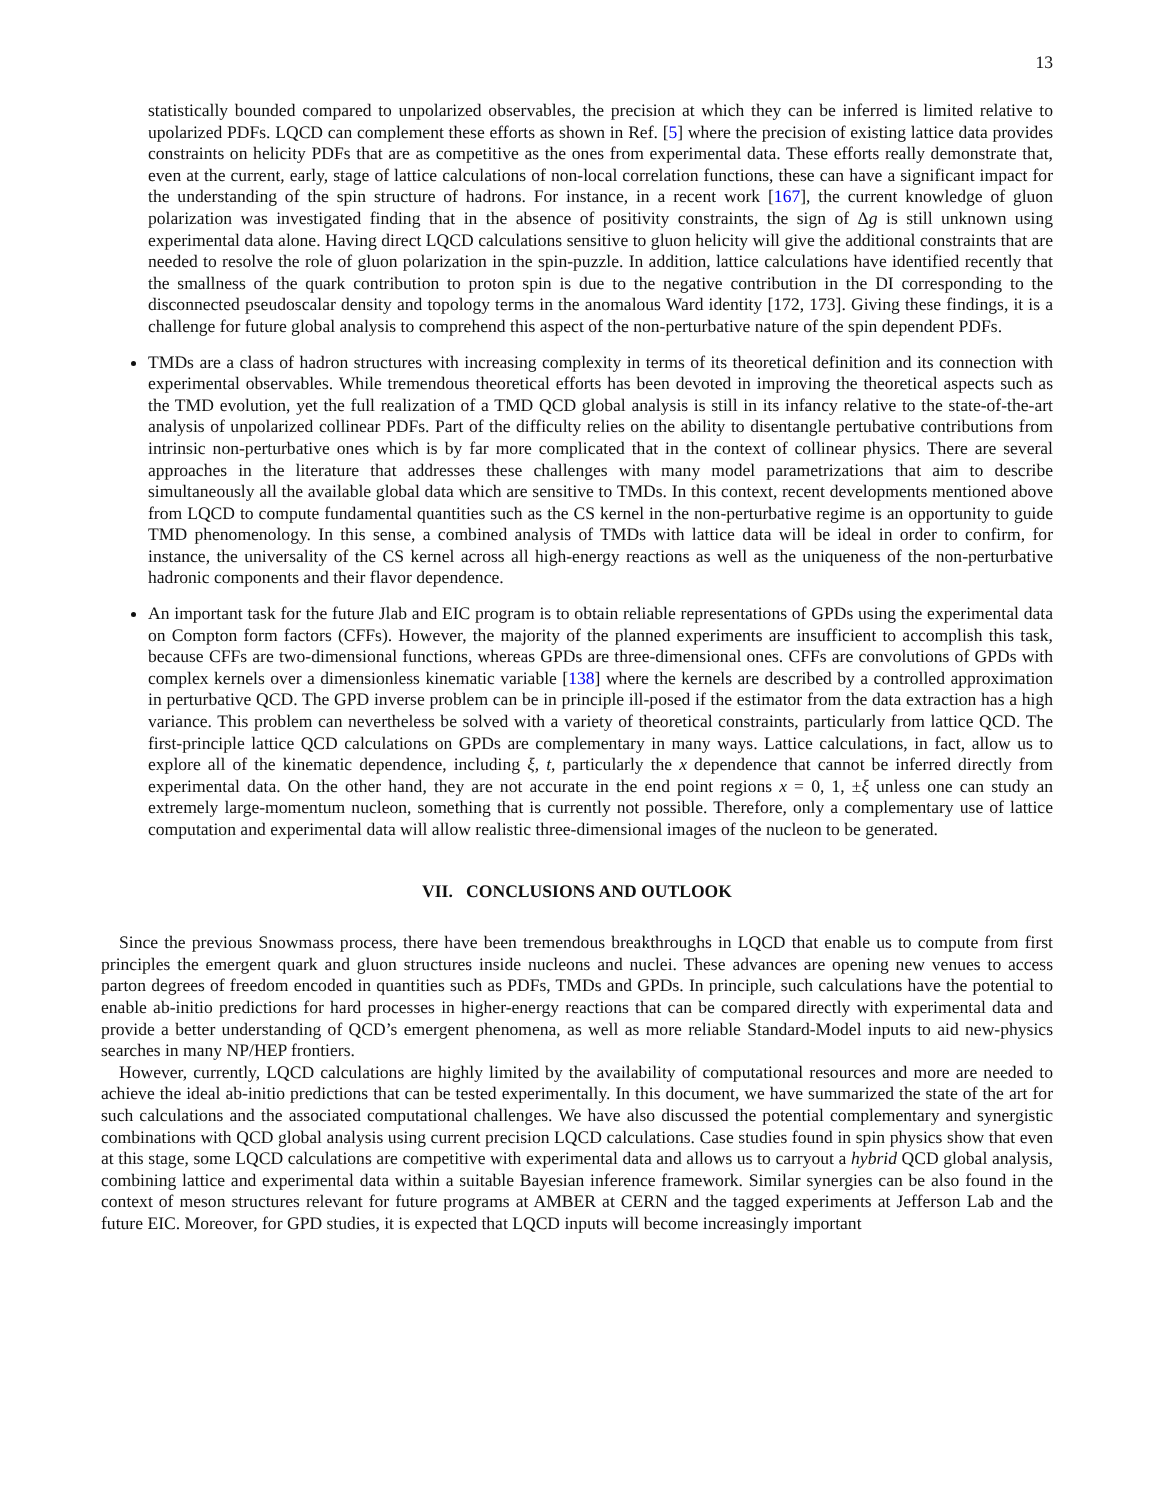13
statistically bounded compared to unpolarized observables, the precision at which they can be inferred is limited relative to upolarized PDFs. LQCD can complement these efforts as shown in Ref. [5] where the precision of existing lattice data provides constraints on helicity PDFs that are as competitive as the ones from experimental data. These efforts really demonstrate that, even at the current, early, stage of lattice calculations of non-local correlation functions, these can have a significant impact for the understanding of the spin structure of hadrons. For instance, in a recent work [167], the current knowledge of gluon polarization was investigated finding that in the absence of positivity constraints, the sign of Δg is still unknown using experimental data alone. Having direct LQCD calculations sensitive to gluon helicity will give the additional constraints that are needed to resolve the role of gluon polarization in the spin-puzzle. In addition, lattice calculations have identified recently that the smallness of the quark contribution to proton spin is due to the negative contribution in the DI corresponding to the disconnected pseudoscalar density and topology terms in the anomalous Ward identity [172, 173]. Giving these findings, it is a challenge for future global analysis to comprehend this aspect of the non-perturbative nature of the spin dependent PDFs.
TMDs are a class of hadron structures with increasing complexity in terms of its theoretical definition and its connection with experimental observables. While tremendous theoretical efforts has been devoted in improving the theoretical aspects such as the TMD evolution, yet the full realization of a TMD QCD global analysis is still in its infancy relative to the state-of-the-art analysis of unpolarized collinear PDFs. Part of the difficulty relies on the ability to disentangle pertubative contributions from intrinsic non-perturbative ones which is by far more complicated that in the context of collinear physics. There are several approaches in the literature that addresses these challenges with many model parametrizations that aim to describe simultaneously all the available global data which are sensitive to TMDs. In this context, recent developments mentioned above from LQCD to compute fundamental quantities such as the CS kernel in the non-perturbative regime is an opportunity to guide TMD phenomenology. In this sense, a combined analysis of TMDs with lattice data will be ideal in order to confirm, for instance, the universality of the CS kernel across all high-energy reactions as well as the uniqueness of the non-perturbative hadronic components and their flavor dependence.
An important task for the future Jlab and EIC program is to obtain reliable representations of GPDs using the experimental data on Compton form factors (CFFs). However, the majority of the planned experiments are insufficient to accomplish this task, because CFFs are two-dimensional functions, whereas GPDs are three-dimensional ones. CFFs are convolutions of GPDs with complex kernels over a dimensionless kinematic variable [138] where the kernels are described by a controlled approximation in perturbative QCD. The GPD inverse problem can be in principle ill-posed if the estimator from the data extraction has a high variance. This problem can nevertheless be solved with a variety of theoretical constraints, particularly from lattice QCD. The first-principle lattice QCD calculations on GPDs are complementary in many ways. Lattice calculations, in fact, allow us to explore all of the kinematic dependence, including ξ, t, particularly the x dependence that cannot be inferred directly from experimental data. On the other hand, they are not accurate in the end point regions x = 0, 1, ±ξ unless one can study an extremely large-momentum nucleon, something that is currently not possible. Therefore, only a complementary use of lattice computation and experimental data will allow realistic three-dimensional images of the nucleon to be generated.
VII. CONCLUSIONS AND OUTLOOK
Since the previous Snowmass process, there have been tremendous breakthroughs in LQCD that enable us to compute from first principles the emergent quark and gluon structures inside nucleons and nuclei. These advances are opening new venues to access parton degrees of freedom encoded in quantities such as PDFs, TMDs and GPDs. In principle, such calculations have the potential to enable ab-initio predictions for hard processes in higher-energy reactions that can be compared directly with experimental data and provide a better understanding of QCD’s emergent phenomena, as well as more reliable Standard-Model inputs to aid new-physics searches in many NP/HEP frontiers.
However, currently, LQCD calculations are highly limited by the availability of computational resources and more are needed to achieve the ideal ab-initio predictions that can be tested experimentally. In this document, we have summarized the state of the art for such calculations and the associated computational challenges. We have also discussed the potential complementary and synergistic combinations with QCD global analysis using current precision LQCD calculations. Case studies found in spin physics show that even at this stage, some LQCD calculations are competitive with experimental data and allows us to carryout a hybrid QCD global analysis, combining lattice and experimental data within a suitable Bayesian inference framework. Similar synergies can be also found in the context of meson structures relevant for future programs at AMBER at CERN and the tagged experiments at Jefferson Lab and the future EIC. Moreover, for GPD studies, it is expected that LQCD inputs will become increasingly important